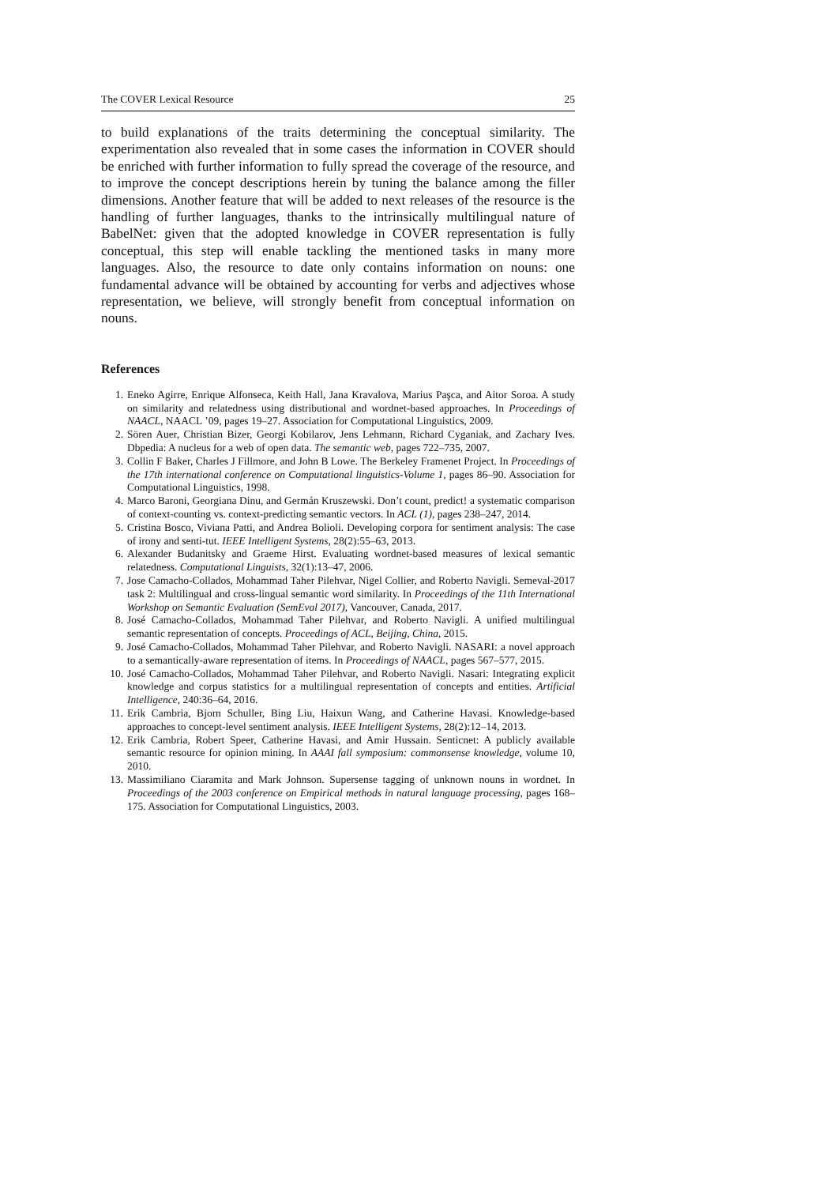The COVER Lexical Resource 25
to build explanations of the traits determining the conceptual similarity. The experimentation also revealed that in some cases the information in COVER should be enriched with further information to fully spread the coverage of the resource, and to improve the concept descriptions herein by tuning the balance among the filler dimensions. Another feature that will be added to next releases of the resource is the handling of further languages, thanks to the intrinsically multilingual nature of BabelNet: given that the adopted knowledge in COVER representation is fully conceptual, this step will enable tackling the mentioned tasks in many more languages. Also, the resource to date only contains information on nouns: one fundamental advance will be obtained by accounting for verbs and adjectives whose representation, we believe, will strongly benefit from conceptual information on nouns.
References
1. Eneko Agirre, Enrique Alfonseca, Keith Hall, Jana Kravalova, Marius Paşca, and Aitor Soroa. A study on similarity and relatedness using distributional and wordnet-based approaches. In Proceedings of NAACL, NAACL ’09, pages 19–27. Association for Computational Linguistics, 2009.
2. Sören Auer, Christian Bizer, Georgi Kobilarov, Jens Lehmann, Richard Cyganiak, and Zachary Ives. Dbpedia: A nucleus for a web of open data. The semantic web, pages 722–735, 2007.
3. Collin F Baker, Charles J Fillmore, and John B Lowe. The Berkeley Framenet Project. In Proceedings of the 17th international conference on Computational linguistics-Volume 1, pages 86–90. Association for Computational Linguistics, 1998.
4. Marco Baroni, Georgiana Dinu, and Germán Kruszewski. Don’t count, predict! a systematic comparison of context-counting vs. context-predicting semantic vectors. In ACL (1), pages 238–247, 2014.
5. Cristina Bosco, Viviana Patti, and Andrea Bolioli. Developing corpora for sentiment analysis: The case of irony and senti-tut. IEEE Intelligent Systems, 28(2):55–63, 2013.
6. Alexander Budanitsky and Graeme Hirst. Evaluating wordnet-based measures of lexical semantic relatedness. Computational Linguists, 32(1):13–47, 2006.
7. Jose Camacho-Collados, Mohammad Taher Pilehvar, Nigel Collier, and Roberto Navigli. Semeval-2017 task 2: Multilingual and cross-lingual semantic word similarity. In Proceedings of the 11th International Workshop on Semantic Evaluation (SemEval 2017), Vancouver, Canada, 2017.
8. José Camacho-Collados, Mohammad Taher Pilehvar, and Roberto Navigli. A unified multilingual semantic representation of concepts. Proceedings of ACL, Beijing, China, 2015.
9. José Camacho-Collados, Mohammad Taher Pilehvar, and Roberto Navigli. NASARI: a novel approach to a semantically-aware representation of items. In Proceedings of NAACL, pages 567–577, 2015.
10. José Camacho-Collados, Mohammad Taher Pilehvar, and Roberto Navigli. Nasari: Integrating explicit knowledge and corpus statistics for a multilingual representation of concepts and entities. Artificial Intelligence, 240:36–64, 2016.
11. Erik Cambria, Bjorn Schuller, Bing Liu, Haixun Wang, and Catherine Havasi. Knowledge-based approaches to concept-level sentiment analysis. IEEE Intelligent Systems, 28(2):12–14, 2013.
12. Erik Cambria, Robert Speer, Catherine Havasi, and Amir Hussain. Senticnet: A publicly available semantic resource for opinion mining. In AAAI fall symposium: commonsense knowledge, volume 10, 2010.
13. Massimiliano Ciaramita and Mark Johnson. Supersense tagging of unknown nouns in wordnet. In Proceedings of the 2003 conference on Empirical methods in natural language processing, pages 168–175. Association for Computational Linguistics, 2003.